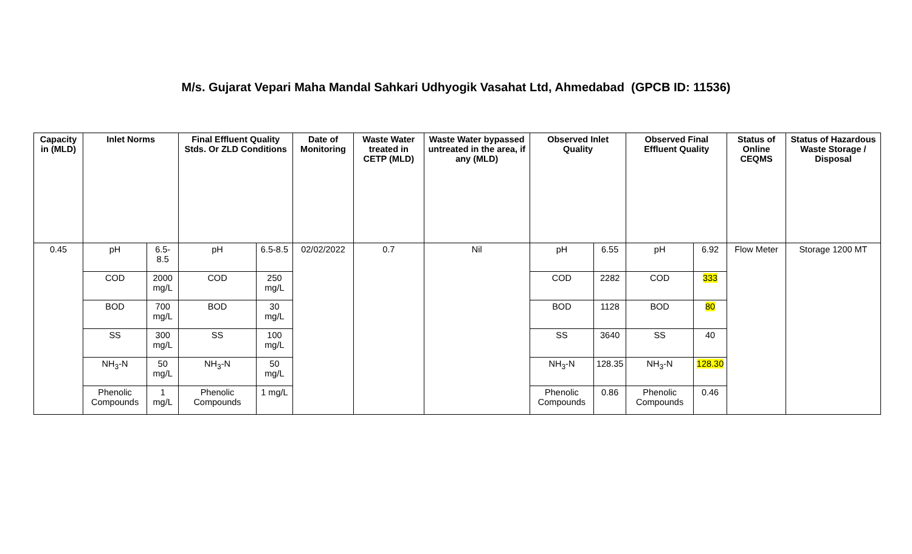M/s. Gujarat Vepari Maha Mandal Sahkari Udhyogik Vasahat Ltd, Ahmedabad (GPCB ID: 11536)
| Capacity in (MLD) | Inlet Norms | | Final Effluent Quality Stds. Or ZLD Conditions | | Date of Monitoring | Waste Water treated in CETP (MLD) | Waste Water bypassed untreated in the area, if any (MLD) | Observed Inlet Quality | | Observed Final Effluent Quality | | Status of Online CEQMS | Status of Hazardous Waste Storage / Disposal |
| --- | --- | --- | --- | --- | --- | --- | --- | --- | --- | --- | --- | --- | --- |
| 0.45 | pH | 6.5-8.5 | pH | 6.5-8.5 | 02/02/2022 | 0.7 | Nil | pH | 6.55 | pH | 6.92 | Flow Meter | Storage 1200 MT |
| | COD | 2000 mg/L | COD | 250 mg/L | | | | COD | 2282 | COD | 333 | | |
| | BOD | 700 mg/L | BOD | 30 mg/L | | | | BOD | 1128 | BOD | 80 | | |
| | SS | 300 mg/L | SS | 100 mg/L | | | | SS | 3640 | SS | 40 | | |
| | NH<sub>3</sub>-N | 50 mg/L | NH<sub>3</sub>-N | 50 mg/L | | | | NH<sub>3</sub>-N | 128.35 | NH<sub>3</sub>-N | 128.30 | | |
| | Phenolic Compounds | 1 mg/L | Phenolic Compounds | 1 mg/L | | | | Phenolic Compounds | 0.86 | Phenolic Compounds | 0.46 | | |